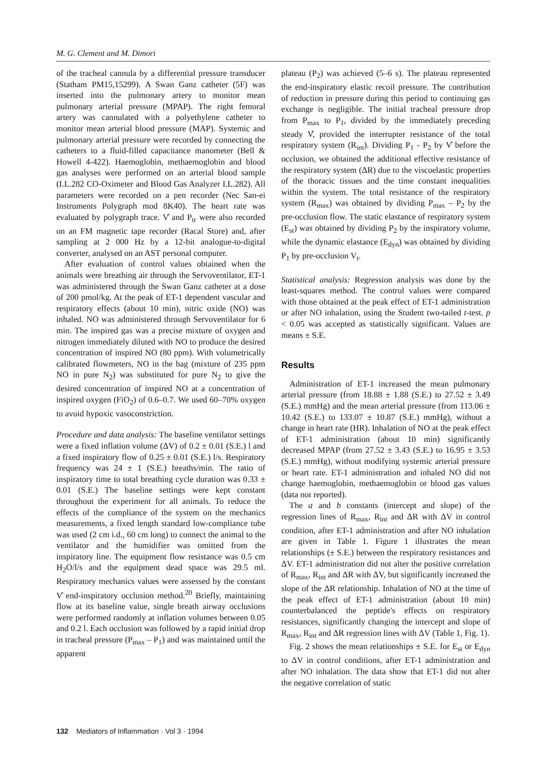M. G. Clement and M. Dimori
of the tracheal cannula by a differential pressure transducer (Statham PM15,15299). A Swan Ganz catheter (5F) was inserted into the pulmonary artery to monitor mean pulmonary arterial pressure (MPAP). The right femoral artery was cannulated with a polyethylene catheter to monitor mean arterial blood pressure (MAP). Systemic and pulmonary arterial pressure were recorded by connecting the catheters to a fluid-filled capacitance manometer (Bell & Howell 4-422). Haemoglobin, methaemoglobin and blood gas analyses were performed on an arterial blood sample (I.L.282 CO-Oximeter and Blood Gas Analyzer I.L.282). All parameters were recorded on a pen recorder (Nec San-ei Instruments Polygraph mod 8K40). The heart rate was evaluated by polygraph trace. V̊ and P<sub>tr</sub> were also recorded on an FM magnetic tape recorder (Racal Store) and, after sampling at 2 000 Hz by a 12-bit analogue-to-digital converter, analysed on an AST personal computer.
After evaluation of control values obtained when the animals were breathing air through the Servoventilator, ET-1 was administered through the Swan Ganz catheter at a dose of 200 pmol/kg. At the peak of ET-1 dependent vascular and respiratory effects (about 10 min), nitric oxide (NO) was inhaled. NO was administered through Servoventilator for 6 min. The inspired gas was a precise mixture of oxygen and nitrogen immediately diluted with NO to produce the desired concentration of inspired NO (80 ppm). With volumetrically calibrated flowmeters, NO in the bag (mixture of 235 ppm NO in pure N<sub>2</sub>) was substituted for pure N<sub>2</sub> to give the desired concentration of inspired NO at a concentration of inspired oxygen (FiO<sub>2</sub>) of 0.6–0.7. We used 60–70% oxygen to avoid hypoxic vasoconstriction.
Procedure and data analysis: The baseline ventilator settings were a fixed inflation volume (ΔV) of 0.2 ± 0.01 (S.E.) l and a fixed inspiratory flow of 0.25 ± 0.01 (S.E.) l/s. Respiratory frequency was 24 ± 1 (S.E.) breaths/min. The ratio of inspiratory time to total breathing cycle duration was 0.33 ± 0.01 (S.E.) The baseline settings were kept constant throughout the experiment for all animals. To reduce the effects of the compliance of the system on the mechanics measurements, a fixed length standard low-compliance tube was used (2 cm i.d., 60 cm long) to connect the animal to the ventilator and the humidifier was omitted from the inspiratory line. The equipment flow resistance was 0.5 cm H<sub>2</sub>O/l/s and the equipment dead space was 29.5 ml. Respiratory mechanics values were assessed by the constant V̊ end-inspiratory occlusion method.<sup>20</sup> Briefly, maintaining flow at its baseline value, single breath airway occlusions were performed randomly at inflation volumes between 0.05 and 0.2 l. Each occlusion was followed by a rapid initial drop in tracheal pressure (P<sub>max</sub> – P<sub>1</sub>) and was maintained until the apparent
plateau (P<sub>2</sub>) was achieved (5–6 s). The plateau represented the end-inspiratory elastic recoil pressure. The contribution of reduction in pressure during this period to continuing gas exchange is negligible. The initial tracheal pressure drop from P<sub>max</sub> to P<sub>1</sub>, divided by the immediately preceding steady V̊, provided the interrupter resistance of the total respiratory system (R<sub>int</sub>). Dividing P<sub>1</sub> - P<sub>2</sub> by V̊ before the occlusion, we obtained the additional effective resistance of the respiratory system (ΔR) due to the viscoelastic properties of the thoracic tissues and the time constant inequalities within the system. The total resistance of the respiratory system (R<sub>max</sub>) was obtained by dividing P<sub>max</sub> – P<sub>2</sub> by the pre-occlusion flow. The static elastance of respiratory system (E<sub>st</sub>) was obtained by dividing P<sub>2</sub> by the inspiratory volume, while the dynamic elastance (E<sub>dyn</sub>) was obtained by dividing P<sub>1</sub> by pre-occlusion V<sub>t</sub>.
Statistical analysis: Regression analysis was done by the least-squares method. The control values were compared with those obtained at the peak effect of ET-1 administration or after NO inhalation, using the Student two-tailed t-test. p < 0.05 was accepted as statistically significant. Values are means ± S.E.
Results
Administration of ET-1 increased the mean pulmonary arterial pressure (from 18.88 ± 1.88 (S.E.) to 27.52 ± 3.49 (S.E.) mmHg) and the mean arterial pressure (from 113.06 ± 10.42 (S.E.) to 133.07 ± 10.87 (S.E.) mmHg), without a change in heart rate (HR). Inhalation of NO at the peak effect of ET-1 administration (about 10 min) significantly decreased MPAP (from 27.52 ± 3.43 (S.E.) to 16.95 ± 3.53 (S.E.) mmHg), without modifying systemic arterial pressure or heart rate. ET-1 administration and inhaled NO did not change haemoglobin, methaemoglobin or blood gas values (data not reported).
The a and b constants (intercept and slope) of the regression lines of R<sub>max</sub>, R<sub>int</sub> and ΔR with ΔV in control condition, after ET-1 administration and after NO inhalation are given in Table 1. Figure 1 illustrates the mean relationships (± S.E.) between the respiratory resistances and ΔV. ET-1 administration did not alter the positive correlation of R<sub>max</sub>, R<sub>int</sub> and ΔR with ΔV, but significantly increased the slope of the ΔR relationship. Inhalation of NO at the time of the peak effect of ET-1 administration (about 10 min) counterbalanced the peptide's effects on respiratory resistances, significantly changing the intercept and slope of R<sub>max</sub>, R<sub>int</sub> and ΔR regression lines with ΔV (Table 1, Fig. 1).
Fig. 2 shows the mean relationships ± S.E. for E<sub>st</sub> or E<sub>dyn</sub> to ΔV in control conditions, after ET-1 administration and after NO inhalation. The data show that ET-1 did not alter the negative correlation of static
132 Mediators of Inflammation · Vol 3 · 1994